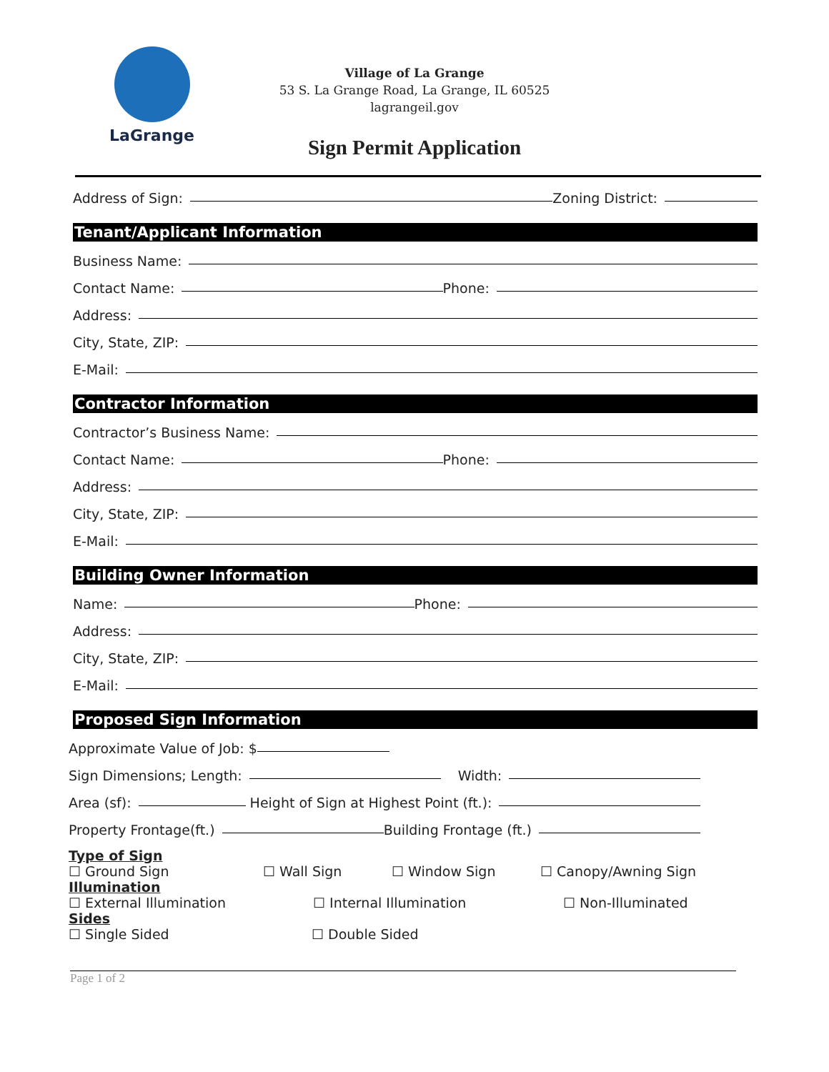LaGrange
Village of La Grange
53 S. La Grange Road, La Grange, IL 60525
lagrangeil.gov
Sign Permit Application
Address of Sign: Zoning District:
Tenant/Applicant Information
Business Name:
Contact Name: Phone:
Address:
City, State, ZIP:
E-Mail:
Contractor Information
Contractor’s Business Name:
Contact Name: Phone:
Address:
City, State, ZIP:
E-Mail:
Building Owner Information
Name: Phone:
Address:
City, State, ZIP:
E-Mail:
Proposed Sign Information
Approximate Value of Job: $
Sign Dimensions; Length: Width:
Area (sf): Height of Sign at Highest Point (ft.):
Property Frontage(ft.) Building Frontage (ft.)
Type of Sign
☐ Ground Sign ☐ Wall Sign ☐ Window Sign ☐ Canopy/Awning Sign
Illumination
☐ External Illumination ☐ Internal Illumination ☐ Non-Illuminated
Sides
☐ Single Sided ☐ Double Sided
Page 1 of 2